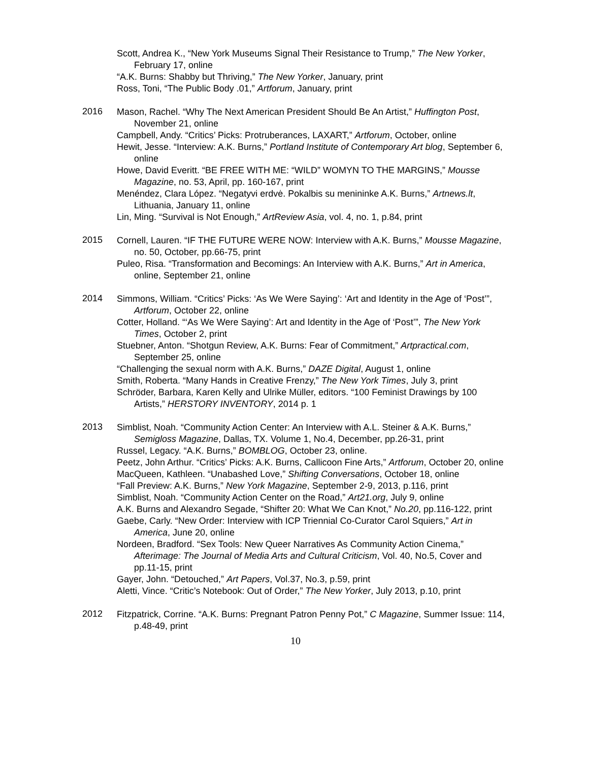Scott, Andrea K., “New York Museums Signal Their Resistance to Trump,” The New Yorker, February 17, online
“A.K. Burns: Shabby but Thriving,” The New Yorker, January, print
Ross, Toni, “The Public Body .01,” Artforum, January, print
2016
Mason, Rachel. “Why The Next American President Should Be An Artist,” Huffington Post, November 21, online
Campbell, Andy. “Critics’ Picks: Protruberances, LAXART,” Artforum, October, online
Hewit, Jesse. “Interview: A.K. Burns,” Portland Institute of Contemporary Art blog, September 6, online
Howe, David Everitt. “BE FREE WITH ME: “WILD” WOMYN TO THE MARGINS,” Mousse Magazine, no. 53, April, pp. 160-167, print
Menéndez, Clara López. “Negatyvi erdvė. Pokalbis su menininke A.K. Burns,” Artnews.lt, Lithuania, January 11, online
Lin, Ming. “Survival is Not Enough,” ArtReview Asia, vol. 4, no. 1, p.84, print
2015
Cornell, Lauren. “IF THE FUTURE WERE NOW: Interview with A.K. Burns,” Mousse Magazine, no. 50, October, pp.66-75, print
Puleo, Risa. “Transformation and Becomings: An Interview with A.K. Burns,” Art in America, online, September 21, online
2014
Simmons, William. “Critics’ Picks: ‘As We Were Saying’: ‘Art and Identity in the Age of ‘Post’”, Artforum, October 22, online
Cotter, Holland. “‘As We Were Saying’: Art and Identity in the Age of ‘Post’”, The New York Times, October 2, print
Stuebner, Anton. “Shotgun Review, A.K. Burns: Fear of Commitment,” Artpractical.com, September 25, online
“Challenging the sexual norm with A.K. Burns,” DAZE Digital, August 1, online
Smith, Roberta. “Many Hands in Creative Frenzy,” The New York Times, July 3, print
Schröder, Barbara, Karen Kelly and Ulrike Müller, editors. “100 Feminist Drawings by 100 Artists,” HERSTORY INVENTORY, 2014 p. 1
2013
Simblist, Noah. “Community Action Center: An Interview with A.L. Steiner & A.K. Burns,” Semigloss Magazine, Dallas, TX. Volume 1, No.4, December, pp.26-31, print
Russel, Legacy. “A.K. Burns,” BOMBLOG, October 23, online.
Peetz, John Arthur. “Critics’ Picks: A.K. Burns, Callicoon Fine Arts,” Artforum, October 20, online
MacQueen, Kathleen. “Unabashed Love,” Shifting Conversations, October 18, online
“Fall Preview: A.K. Burns,” New York Magazine, September 2-9, 2013, p.116, print
Simblist, Noah. “Community Action Center on the Road,” Art21.org, July 9, online
A.K. Burns and Alexandro Segade, “Shifter 20: What We Can Knot,” No.20, pp.116-122, print
Gaebe, Carly. “New Order: Interview with ICP Triennial Co-Curator Carol Squiers,” Art in America, June 20, online
Nordeen, Bradford. “Sex Tools: New Queer Narratives As Community Action Cinema,” Afterimage: The Journal of Media Arts and Cultural Criticism, Vol. 40, No.5, Cover and pp.11-15, print
Gayer, John. “Detouched,” Art Papers, Vol.37, No.3, p.59, print
Aletti, Vince. “Critic’s Notebook: Out of Order,” The New Yorker, July 2013, p.10, print
2012
Fitzpatrick, Corrine. “A.K. Burns: Pregnant Patron Penny Pot,” C Magazine, Summer Issue: 114, p.48-49, print
10